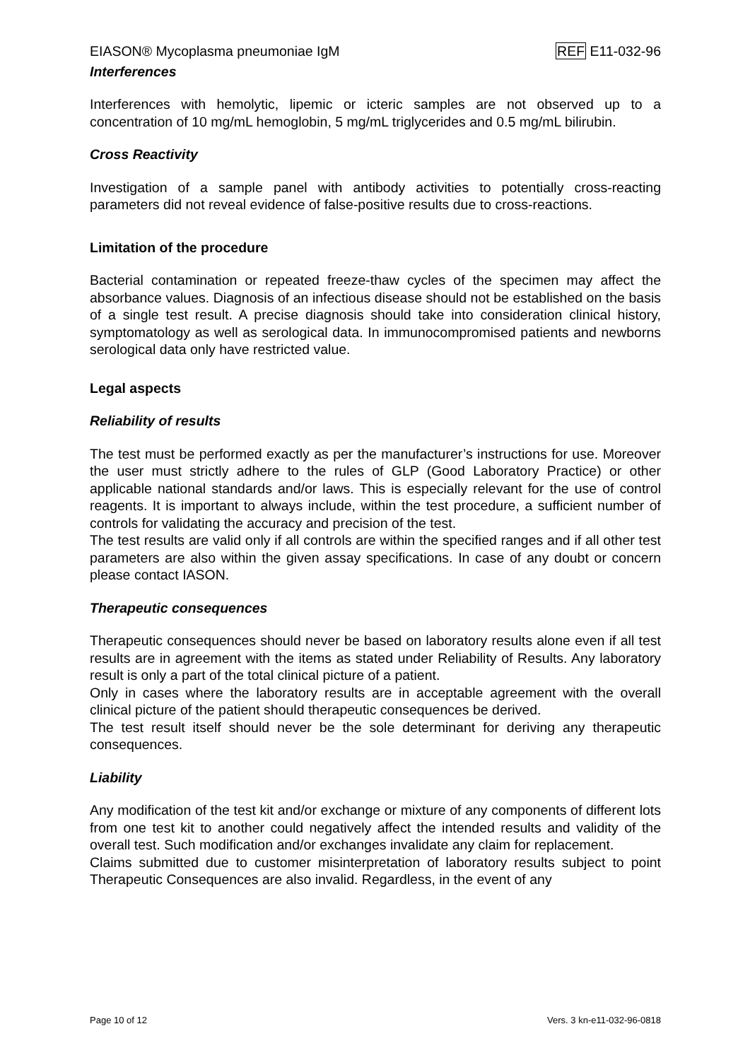EIASON® Mycoplasma pneumoniae IgM REF E11-032-96
Interferences
Interferences with hemolytic, lipemic or icteric samples are not observed up to a concentration of 10 mg/mL hemoglobin, 5 mg/mL triglycerides and 0.5 mg/mL bilirubin.
Cross Reactivity
Investigation of a sample panel with antibody activities to potentially cross-reacting parameters did not reveal evidence of false-positive results due to cross-reactions.
Limitation of the procedure
Bacterial contamination or repeated freeze-thaw cycles of the specimen may affect the absorbance values. Diagnosis of an infectious disease should not be established on the basis of a single test result. A precise diagnosis should take into consideration clinical history, symptomatology as well as serological data. In immunocompromised patients and newborns serological data only have restricted value.
Legal aspects
Reliability of results
The test must be performed exactly as per the manufacturer’s instructions for use. Moreover the user must strictly adhere to the rules of GLP (Good Laboratory Practice) or other applicable national standards and/or laws. This is especially relevant for the use of control reagents. It is important to always include, within the test procedure, a sufficient number of controls for validating the accuracy and precision of the test.
The test results are valid only if all controls are within the specified ranges and if all other test parameters are also within the given assay specifications. In case of any doubt or concern please contact IASON.
Therapeutic consequences
Therapeutic consequences should never be based on laboratory results alone even if all test results are in agreement with the items as stated under Reliability of Results. Any laboratory result is only a part of the total clinical picture of a patient.
Only in cases where the laboratory results are in acceptable agreement with the overall clinical picture of the patient should therapeutic consequences be derived.
The test result itself should never be the sole determinant for deriving any therapeutic consequences.
Liability
Any modification of the test kit and/or exchange or mixture of any components of different lots from one test kit to another could negatively affect the intended results and validity of the overall test. Such modification and/or exchanges invalidate any claim for replacement.
Claims submitted due to customer misinterpretation of laboratory results subject to point Therapeutic Consequences are also invalid. Regardless, in the event of any
Page 10 of 12 Vers. 3 kn-e11-032-96-0818